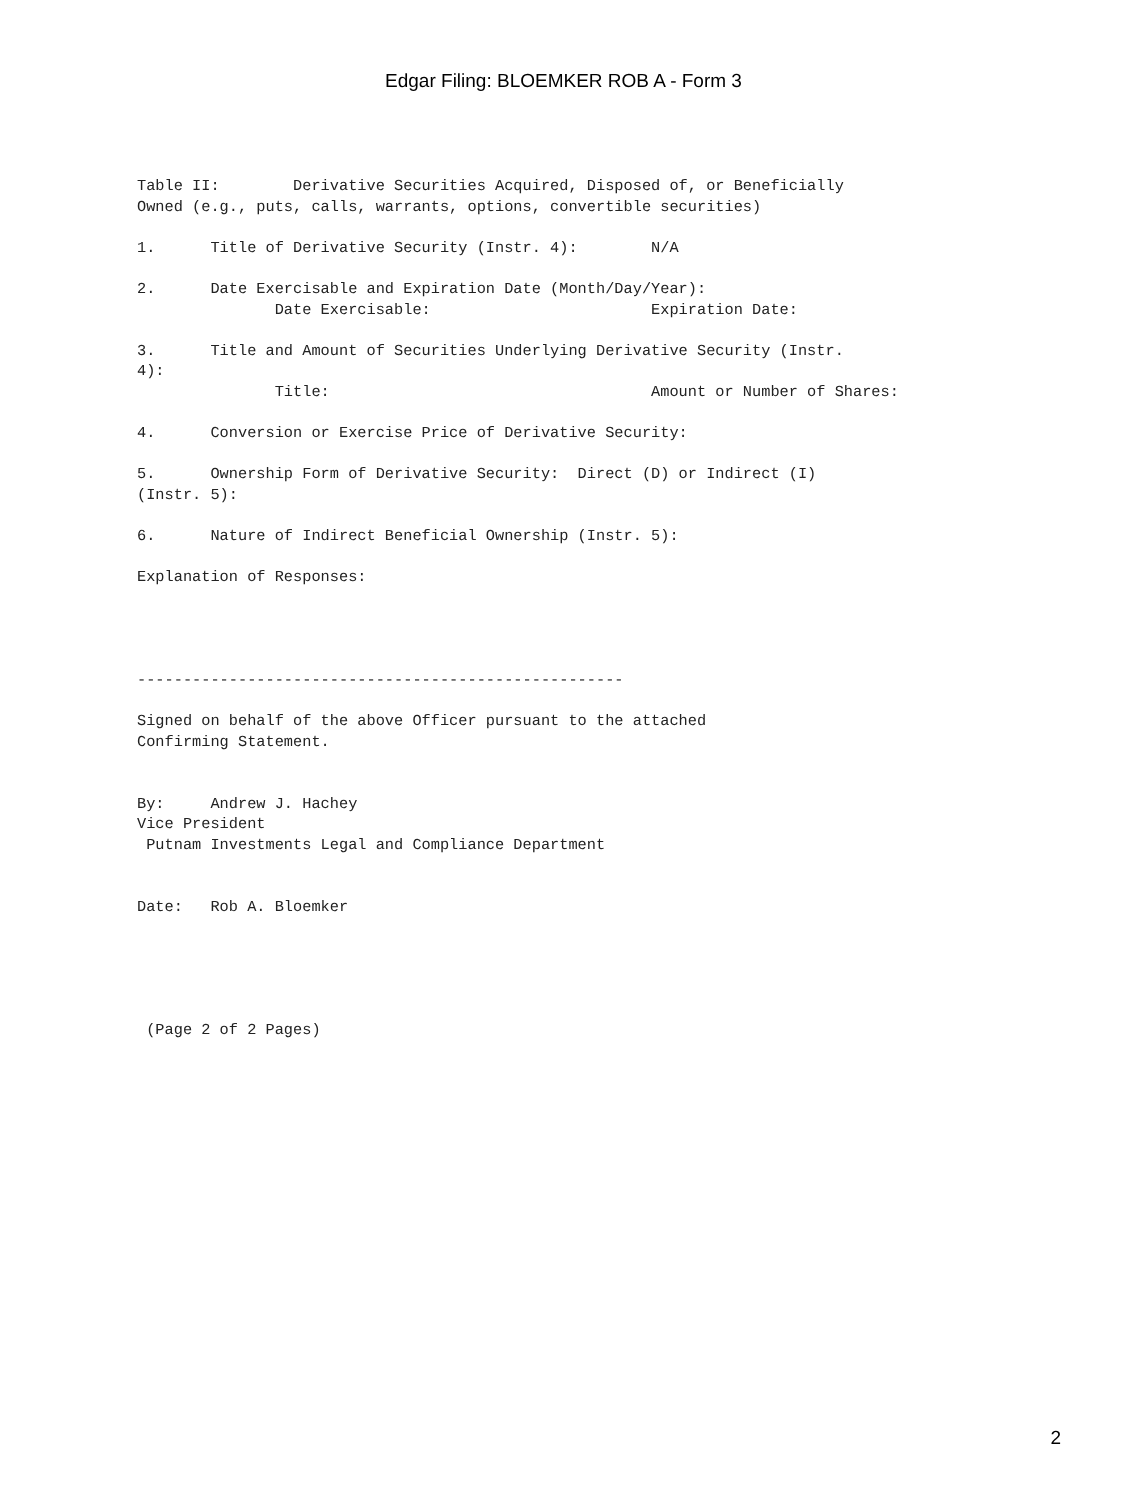Edgar Filing: BLOEMKER ROB A - Form 3
Table II:        Derivative Securities Acquired, Disposed of, or Beneficially
Owned (e.g., puts, calls, warrants, options, convertible securities)

1.      Title of Derivative Security (Instr. 4):        N/A

2.      Date Exercisable and Expiration Date (Month/Day/Year):
               Date Exercisable:                        Expiration Date:

3.      Title and Amount of Securities Underlying Derivative Security (Instr.
4):
               Title:                                   Amount or Number of Shares:

4.      Conversion or Exercise Price of Derivative Security:

5.      Ownership Form of Derivative Security:  Direct (D) or Indirect (I)
(Instr. 5):

6.      Nature of Indirect Beneficial Ownership (Instr. 5):

Explanation of Responses:




-----------------------------------------------------

Signed on behalf of the above Officer pursuant to the attached
Confirming Statement.


By:     Andrew J. Hachey
Vice President
 Putnam Investments Legal and Compliance Department


Date:   Rob A. Bloemker





 (Page 2 of 2 Pages)
2